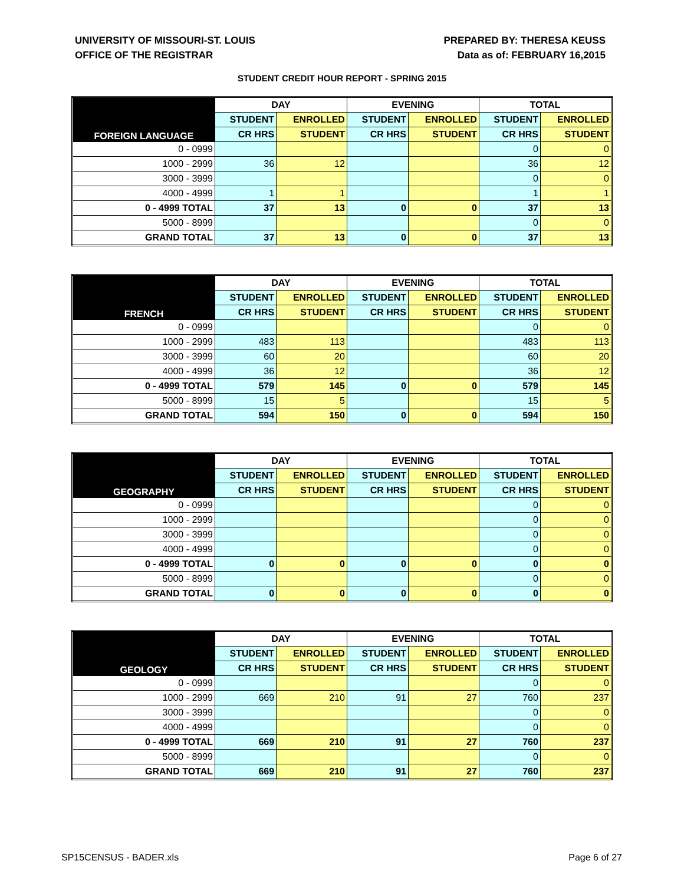UNIVERSITY OF MISSOURI-ST. LOUIS
OFFICE OF THE REGISTRAR
PREPARED BY: THERESA KEUSS
Data as of: FEBRUARY 16,2015
STUDENT CREDIT HOUR REPORT - SPRING 2015
| FOREIGN LANGUAGE | DAY | | EVENING | | TOTAL | |
| --- | --- | --- | --- | --- | --- | --- |
| | STUDENT | ENROLLED | STUDENT | ENROLLED | STUDENT | ENROLLED |
| | CR HRS | STUDENT | CR HRS | STUDENT | CR HRS | STUDENT |
| 0 - 0999 | | | | | 0 | 0 |
| 1000 - 2999 | 36 | 12 | | | 36 | 12 |
| 3000 - 3999 | | | | | 0 | 0 |
| 4000 - 4999 | 1 | 1 | | | 1 | 1 |
| 0 - 4999 TOTAL | 37 | 13 | 0 | 0 | 37 | 13 |
| 5000 - 8999 | | | | | 0 | 0 |
| GRAND TOTAL | 37 | 13 | 0 | 0 | 37 | 13 |
| FRENCH | DAY | | EVENING | | TOTAL | |
| --- | --- | --- | --- | --- | --- | --- |
| | STUDENT | ENROLLED | STUDENT | ENROLLED | STUDENT | ENROLLED |
| | CR HRS | STUDENT | CR HRS | STUDENT | CR HRS | STUDENT |
| 0 - 0999 | | | | | 0 | 0 |
| 1000 - 2999 | 483 | 113 | | | 483 | 113 |
| 3000 - 3999 | 60 | 20 | | | 60 | 20 |
| 4000 - 4999 | 36 | 12 | | | 36 | 12 |
| 0 - 4999 TOTAL | 579 | 145 | 0 | 0 | 579 | 145 |
| 5000 - 8999 | 15 | 5 | | | 15 | 5 |
| GRAND TOTAL | 594 | 150 | 0 | 0 | 594 | 150 |
| GEOGRAPHY | DAY | | EVENING | | TOTAL | |
| --- | --- | --- | --- | --- | --- | --- |
| | STUDENT | ENROLLED | STUDENT | ENROLLED | STUDENT | ENROLLED |
| | CR HRS | STUDENT | CR HRS | STUDENT | CR HRS | STUDENT |
| 0 - 0999 | | | | | 0 | 0 |
| 1000 - 2999 | | | | | 0 | 0 |
| 3000 - 3999 | | | | | 0 | 0 |
| 4000 - 4999 | | | | | 0 | 0 |
| 0 - 4999 TOTAL | 0 | 0 | 0 | 0 | 0 | 0 |
| 5000 - 8999 | | | | | 0 | 0 |
| GRAND TOTAL | 0 | 0 | 0 | 0 | 0 | 0 |
| GEOLOGY | DAY | | EVENING | | TOTAL | |
| --- | --- | --- | --- | --- | --- | --- |
| | STUDENT | ENROLLED | STUDENT | ENROLLED | STUDENT | ENROLLED |
| | CR HRS | STUDENT | CR HRS | STUDENT | CR HRS | STUDENT |
| 0 - 0999 | | | | | 0 | 0 |
| 1000 - 2999 | 669 | 210 | 91 | 27 | 760 | 237 |
| 3000 - 3999 | | | | | 0 | 0 |
| 4000 - 4999 | | | | | 0 | 0 |
| 0 - 4999 TOTAL | 669 | 210 | 91 | 27 | 760 | 237 |
| 5000 - 8999 | | | | | 0 | 0 |
| GRAND TOTAL | 669 | 210 | 91 | 27 | 760 | 237 |
SP15CENSUS - BADER.xls Page 6 of 27